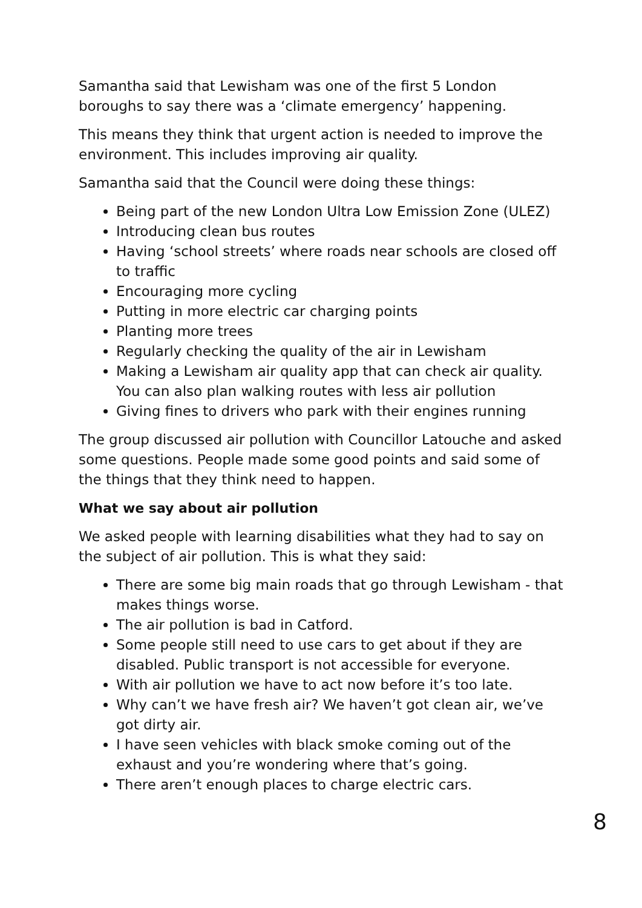Samantha said that Lewisham was one of the first 5 London boroughs to say there was a ‘climate emergency’ happening.
This means they think that urgent action is needed to improve the environment. This includes improving air quality.
Samantha said that the Council were doing these things:
Being part of the new London Ultra Low Emission Zone (ULEZ)
Introducing clean bus routes
Having ‘school streets’ where roads near schools are closed off to traffic
Encouraging more cycling
Putting in more electric car charging points
Planting more trees
Regularly checking the quality of the air in Lewisham
Making a Lewisham air quality app that can check air quality. You can also plan walking routes with less air pollution
Giving fines to drivers who park with their engines running
The group discussed air pollution with Councillor Latouche and asked some questions. People made some good points and said some of the things that they think need to happen.
What we say about air pollution
We asked people with learning disabilities what they had to say on the subject of air pollution. This is what they said:
There are some big main roads that go through Lewisham - that makes things worse.
The air pollution is bad in Catford.
Some people still need to use cars to get about if they are disabled. Public transport is not accessible for everyone.
With air pollution we have to act now before it’s too late.
Why can’t we have fresh air? We haven’t got clean air, we’ve got dirty air.
I have seen vehicles with black smoke coming out of the exhaust and you’re wondering where that’s going.
There aren’t enough places to charge electric cars.
8